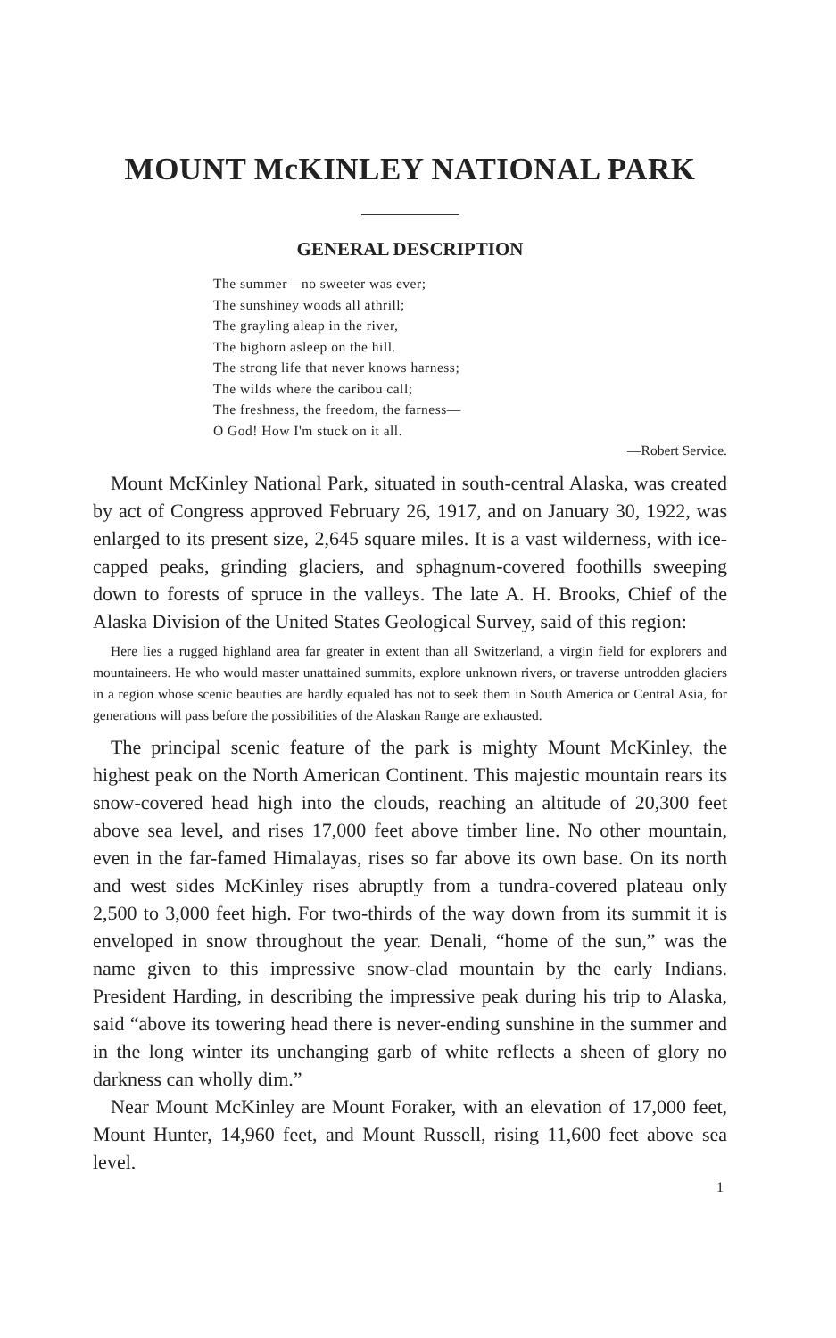MOUNT McKINLEY NATIONAL PARK
GENERAL DESCRIPTION
The summer—no sweeter was ever;
The sunshiney woods all athrill;
The grayling aleap in the river,
The bighorn asleep on the hill.
The strong life that never knows harness;
The wilds where the caribou call;
The freshness, the freedom, the farness—
O God! How I'm stuck on it all.
—Robert Service.
Mount McKinley National Park, situated in south-central Alaska, was created by act of Congress approved February 26, 1917, and on January 30, 1922, was enlarged to its present size, 2,645 square miles. It is a vast wilderness, with ice-capped peaks, grinding glaciers, and sphagnum-covered foothills sweeping down to forests of spruce in the valleys. The late A. H. Brooks, Chief of the Alaska Division of the United States Geological Survey, said of this region:
Here lies a rugged highland area far greater in extent than all Switzerland, a virgin field for explorers and mountaineers. He who would master unattained summits, explore unknown rivers, or traverse untrodden glaciers in a region whose scenic beauties are hardly equaled has not to seek them in South America or Central Asia, for generations will pass before the possibilities of the Alaskan Range are exhausted.
The principal scenic feature of the park is mighty Mount McKinley, the highest peak on the North American Continent. This majestic mountain rears its snow-covered head high into the clouds, reaching an altitude of 20,300 feet above sea level, and rises 17,000 feet above timber line. No other mountain, even in the far-famed Himalayas, rises so far above its own base. On its north and west sides McKinley rises abruptly from a tundra-covered plateau only 2,500 to 3,000 feet high. For two-thirds of the way down from its summit it is enveloped in snow throughout the year. Denali, “home of the sun,” was the name given to this impressive snow-clad mountain by the early Indians. President Harding, in describing the impressive peak during his trip to Alaska, said “above its towering head there is never-ending sunshine in the summer and in the long winter its unchanging garb of white reflects a sheen of glory no darkness can wholly dim.”
Near Mount McKinley are Mount Foraker, with an elevation of 17,000 feet, Mount Hunter, 14,960 feet, and Mount Russell, rising 11,600 feet above sea level.
1